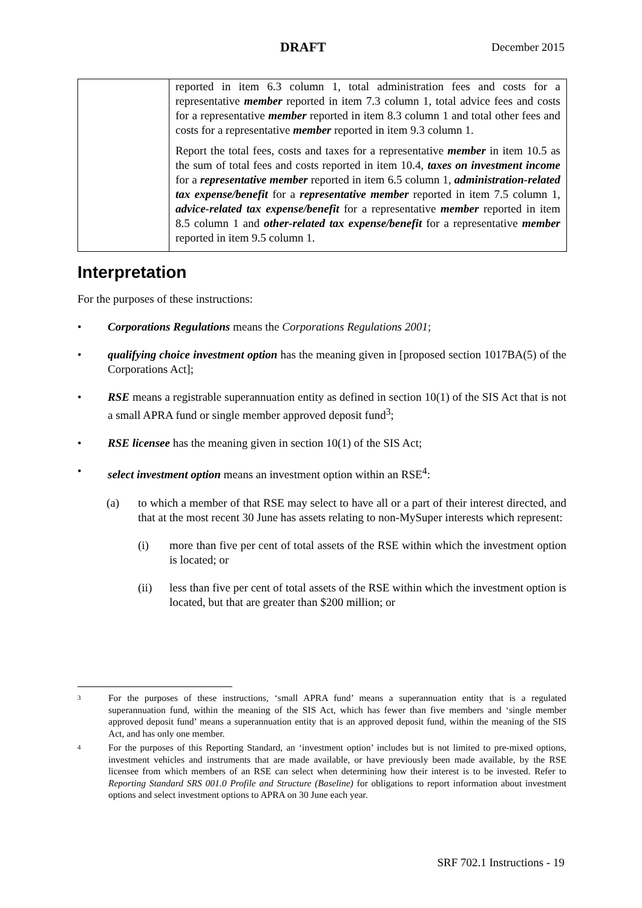DRAFT December 2015
| | reported in item 6.3 column 1, total administration fees and costs for a representative member reported in item 7.3 column 1, total advice fees and costs for a representative member reported in item 8.3 column 1 and total other fees and costs for a representative member reported in item 9.3 column 1. Report the total fees, costs and taxes for a representative member in item 10.5 as the sum of total fees and costs reported in item 10.4, taxes on investment income for a representative member reported in item 6.5 column 1, administration-related tax expense/benefit for a representative member reported in item 7.5 column 1, advice-related tax expense/benefit for a representative member reported in item 8.5 column 1 and other-related tax expense/benefit for a representative member reported in item 9.5 column 1. |
Interpretation
For the purposes of these instructions:
• Corporations Regulations means the Corporations Regulations 2001;
• qualifying choice investment option has the meaning given in [proposed section 1017BA(5) of the Corporations Act];
• RSE means a registrable superannuation entity as defined in section 10(1) of the SIS Act that is not a small APRA fund or single member approved deposit fund<sup>3</sup>;
• RSE licensee has the meaning given in section 10(1) of the SIS Act;
• select investment option means an investment option within an RSE<sup>4</sup>:
(a) to which a member of that RSE may select to have all or a part of their interest directed, and that at the most recent 30 June has assets relating to non-MySuper interests which represent:
(i) more than five per cent of total assets of the RSE within which the investment option is located; or
(ii) less than five per cent of total assets of the RSE within which the investment option is located, but that are greater than $200 million; or
3 For the purposes of these instructions, ‘small APRA fund’ means a superannuation entity that is a regulated superannuation fund, within the meaning of the SIS Act, which has fewer than five members and ‘single member approved deposit fund’ means a superannuation entity that is an approved deposit fund, within the meaning of the SIS Act, and has only one member.
4 For the purposes of this Reporting Standard, an ‘investment option’ includes but is not limited to pre-mixed options, investment vehicles and instruments that are made available, or have previously been made available, by the RSE licensee from which members of an RSE can select when determining how their interest is to be invested. Refer to Reporting Standard SRS 001.0 Profile and Structure (Baseline) for obligations to report information about investment options and select investment options to APRA on 30 June each year.
SRF 702.1 Instructions - 19